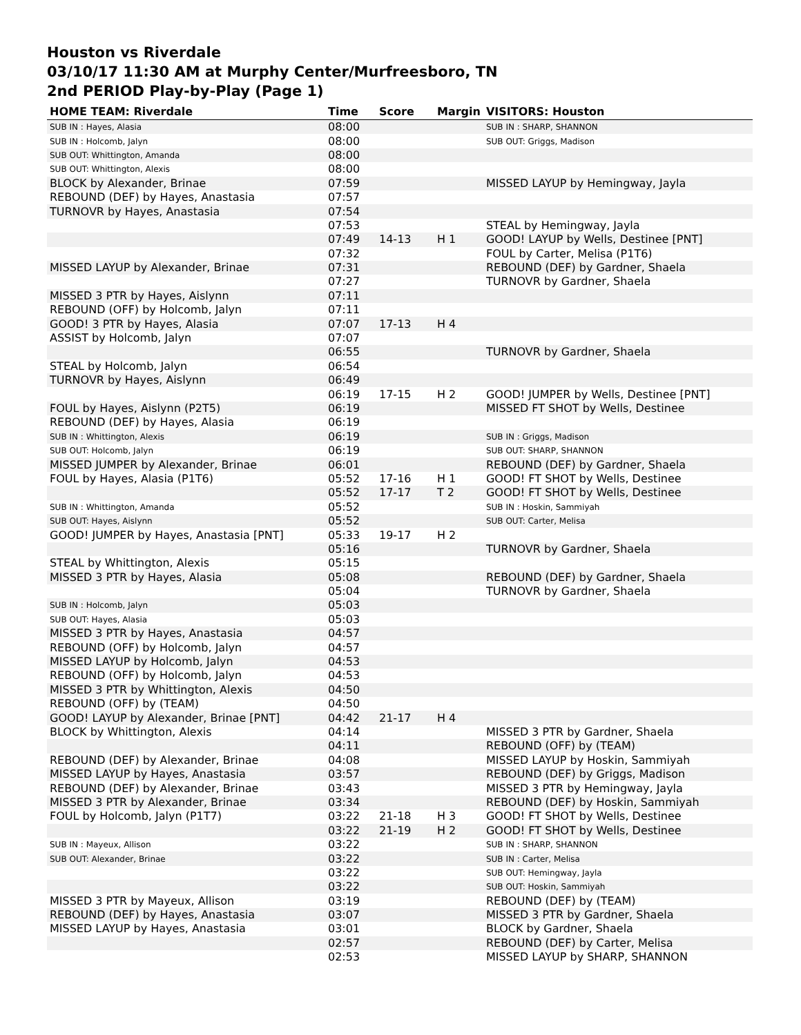Houston vs Riverdale
03/10/17 11:30 AM at Murphy Center/Murfreesboro, TN
2nd PERIOD Play-by-Play (Page 1)
| HOME TEAM: Riverdale | Time | Score | Margin | VISITORS: Houston |
| --- | --- | --- | --- | --- |
| SUB IN : Hayes, Alasia | 08:00 | | | SUB IN : SHARP, SHANNON |
| SUB IN : Holcomb, Jalyn | 08:00 | | | SUB OUT: Griggs, Madison |
| SUB OUT: Whittington, Amanda | 08:00 | | | |
| SUB OUT: Whittington, Alexis | 08:00 | | | |
| BLOCK by Alexander, Brinae | 07:59 | | | MISSED LAYUP by Hemingway, Jayla |
| REBOUND (DEF) by Hayes, Anastasia | 07:57 | | | |
| TURNOVR by Hayes, Anastasia | 07:54 | | | |
| | 07:53 | | | STEAL by Hemingway, Jayla |
| | 07:49 | 14-13 | H 1 | GOOD! LAYUP by Wells, Destinee [PNT] |
| | 07:32 | | | FOUL by Carter, Melisa (P1T6) |
| MISSED LAYUP by Alexander, Brinae | 07:31 | | | REBOUND (DEF) by Gardner, Shaela |
| | 07:27 | | | TURNOVR by Gardner, Shaela |
| MISSED 3 PTR by Hayes, Aislynn | 07:11 | | | |
| REBOUND (OFF) by Holcomb, Jalyn | 07:11 | | | |
| GOOD! 3 PTR by Hayes, Alasia | 07:07 | 17-13 | H 4 | |
| ASSIST by Holcomb, Jalyn | 07:07 | | | |
| | 06:55 | | | TURNOVR by Gardner, Shaela |
| STEAL by Holcomb, Jalyn | 06:54 | | | |
| TURNOVR by Hayes, Aislynn | 06:49 | | | |
| | 06:19 | 17-15 | H 2 | GOOD! JUMPER by Wells, Destinee [PNT] |
| FOUL by Hayes, Aislynn (P2T5) | 06:19 | | | MISSED FT SHOT by Wells, Destinee |
| REBOUND (DEF) by Hayes, Alasia | 06:19 | | | |
| SUB IN : Whittington, Alexis | 06:19 | | | SUB IN : Griggs, Madison |
| SUB OUT: Holcomb, Jalyn | 06:19 | | | SUB OUT: SHARP, SHANNON |
| MISSED JUMPER by Alexander, Brinae | 06:01 | | | REBOUND (DEF) by Gardner, Shaela |
| FOUL by Hayes, Alasia (P1T6) | 05:52 | 17-16 | H 1 | GOOD! FT SHOT by Wells, Destinee |
| | 05:52 | 17-17 | T 2 | GOOD! FT SHOT by Wells, Destinee |
| SUB IN : Whittington, Amanda | 05:52 | | | SUB IN : Hoskin, Sammiyah |
| SUB OUT: Hayes, Aislynn | 05:52 | | | SUB OUT: Carter, Melisa |
| GOOD! JUMPER by Hayes, Anastasia [PNT] | 05:33 | 19-17 | H 2 | |
| | 05:16 | | | TURNOVR by Gardner, Shaela |
| STEAL by Whittington, Alexis | 05:15 | | | |
| MISSED 3 PTR by Hayes, Alasia | 05:08 | | | REBOUND (DEF) by Gardner, Shaela |
| | 05:04 | | | TURNOVR by Gardner, Shaela |
| SUB IN : Holcomb, Jalyn | 05:03 | | | |
| SUB OUT: Hayes, Alasia | 05:03 | | | |
| MISSED 3 PTR by Hayes, Anastasia | 04:57 | | | |
| REBOUND (OFF) by Holcomb, Jalyn | 04:57 | | | |
| MISSED LAYUP by Holcomb, Jalyn | 04:53 | | | |
| REBOUND (OFF) by Holcomb, Jalyn | 04:53 | | | |
| MISSED 3 PTR by Whittington, Alexis | 04:50 | | | |
| REBOUND (OFF) by (TEAM) | 04:50 | | | |
| GOOD! LAYUP by Alexander, Brinae [PNT] | 04:42 | 21-17 | H 4 | |
| BLOCK by Whittington, Alexis | 04:14 | | | MISSED 3 PTR by Gardner, Shaela |
| | 04:11 | | | REBOUND (OFF) by (TEAM) |
| REBOUND (DEF) by Alexander, Brinae | 04:08 | | | MISSED LAYUP by Hoskin, Sammiyah |
| MISSED LAYUP by Hayes, Anastasia | 03:57 | | | REBOUND (DEF) by Griggs, Madison |
| REBOUND (DEF) by Alexander, Brinae | 03:43 | | | MISSED 3 PTR by Hemingway, Jayla |
| MISSED 3 PTR by Alexander, Brinae | 03:34 | | | REBOUND (DEF) by Hoskin, Sammiyah |
| FOUL by Holcomb, Jalyn (P1T7) | 03:22 | 21-18 | H 3 | GOOD! FT SHOT by Wells, Destinee |
| | 03:22 | 21-19 | H 2 | GOOD! FT SHOT by Wells, Destinee |
| SUB IN : Mayeux, Allison | 03:22 | | | SUB IN : SHARP, SHANNON |
| SUB OUT: Alexander, Brinae | 03:22 | | | SUB IN : Carter, Melisa |
| | 03:22 | | | SUB OUT: Hemingway, Jayla |
| | 03:22 | | | SUB OUT: Hoskin, Sammiyah |
| MISSED 3 PTR by Mayeux, Allison | 03:19 | | | REBOUND (DEF) by (TEAM) |
| REBOUND (DEF) by Hayes, Anastasia | 03:07 | | | MISSED 3 PTR by Gardner, Shaela |
| MISSED LAYUP by Hayes, Anastasia | 03:01 | | | BLOCK by Gardner, Shaela |
| | 02:57 | | | REBOUND (DEF) by Carter, Melisa |
| | 02:53 | | | MISSED LAYUP by SHARP, SHANNON |